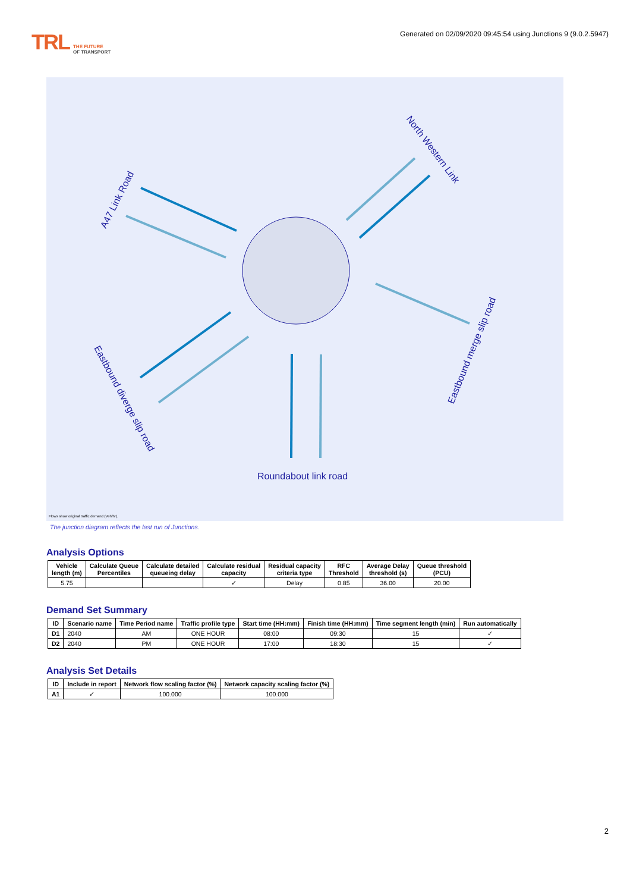TRL THE FUTURE
OF TRANSPORT
Generated on 02/09/2020 09:45:54 using Junctions 9 (9.0.2.5947)
Roundabout link road
A47 Link Road
North Western Link
Eastbound merge slip road
Eastbound diverge slip road
Flows show original traffic demand (Veh/hr).
The junction diagram reflects the last run of Junctions.
Analysis Options
| Vehicle length (m) | Calculate Queue Percentiles | Calculate detailed queueing delay | Calculate residual capacity | Residual capacity criteria type | RFC Threshold | Average Delay threshold (s) | Queue threshold (PCU) |
| --- | --- | --- | --- | --- | --- | --- | --- |
| 5.75 | | | ✓ | Delay | 0.85 | 36.00 | 20.00 |
Demand Set Summary
| ID | Scenario name | Time Period name | Traffic profile type | Start time (HH:mm) | Finish time (HH:mm) | Time segment length (min) | Run automatically |
| --- | --- | --- | --- | --- | --- | --- | --- |
| D1 | 2040 | AM | ONE HOUR | 08:00 | 09:30 | 15 | ✓ |
| D2 | 2040 | PM | ONE HOUR | 17:00 | 18:30 | 15 | ✓ |
Analysis Set Details
| ID | Include in report | Network flow scaling factor (%) | Network capacity scaling factor (%) |
| --- | --- | --- | --- |
| A1 | ✓ | 100.000 | 100.000 |
2